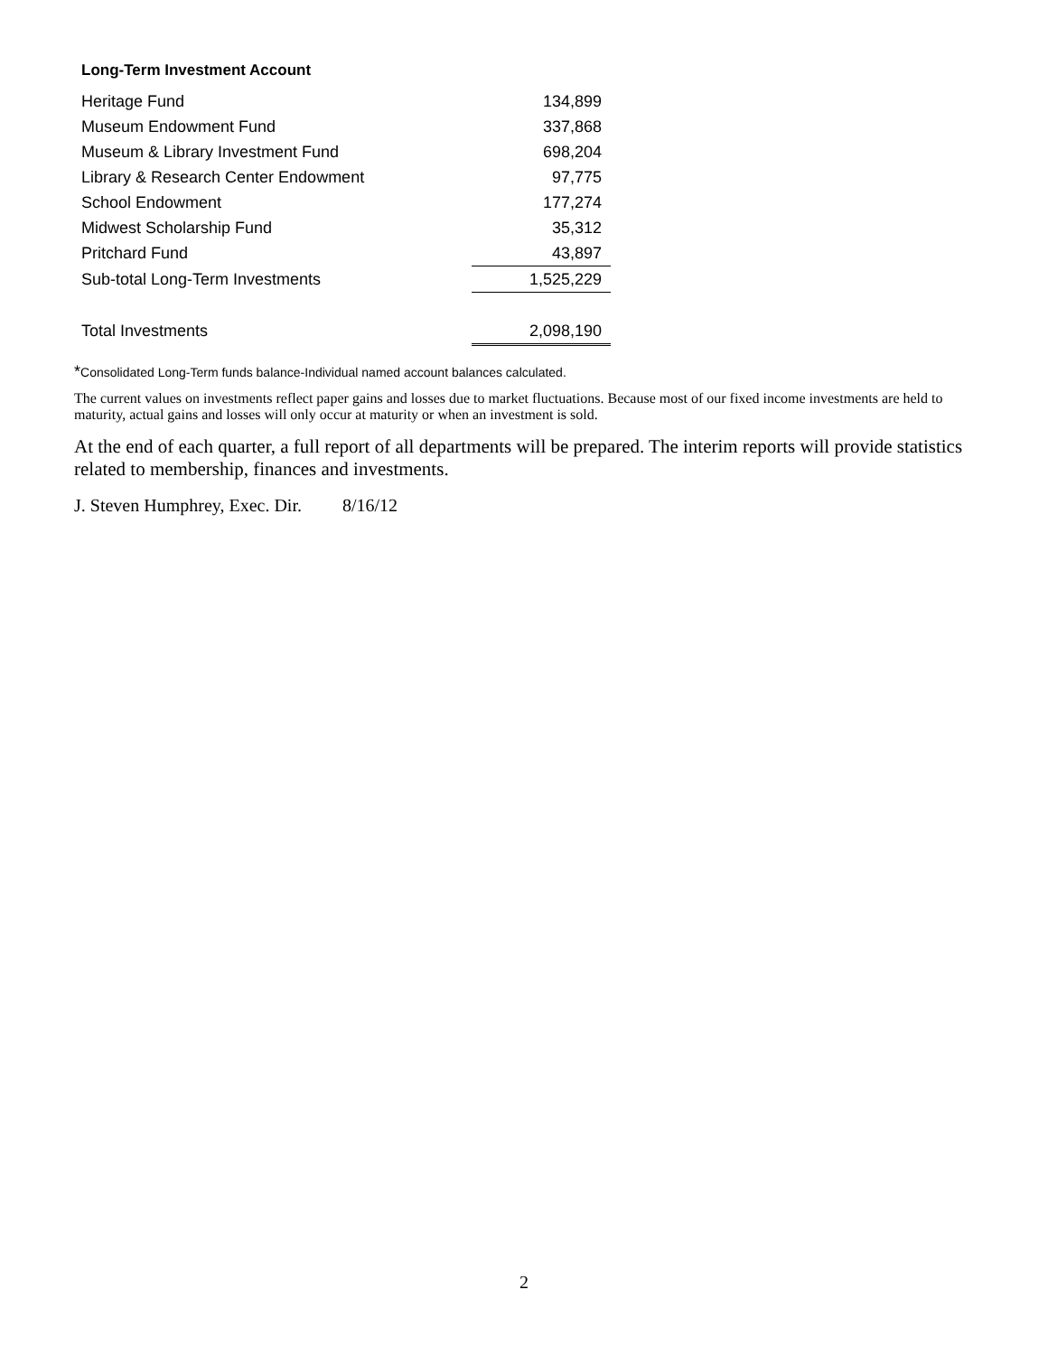Long-Term Investment Account
| Heritage Fund | 134,899 |
| Museum Endowment Fund | 337,868 |
| Museum & Library Investment Fund | 698,204 |
| Library & Research Center Endowment | 97,775 |
| School Endowment | 177,274 |
| Midwest Scholarship Fund | 35,312 |
| Pritchard Fund | 43,897 |
| Sub-total Long-Term Investments | 1,525,229 |
| Total Investments | 2,098,190 |
*Consolidated Long-Term funds balance-Individual named account balances calculated.
The current values on investments reflect paper gains and losses due to market fluctuations. Because most of our fixed income investments are held to maturity, actual gains and losses will only occur at maturity or when an investment is sold.
At the end of each quarter, a full report of all departments will be prepared. The interim reports will provide statistics related to membership, finances and investments.
J. Steven Humphrey, Exec. Dir. 8/16/12
2